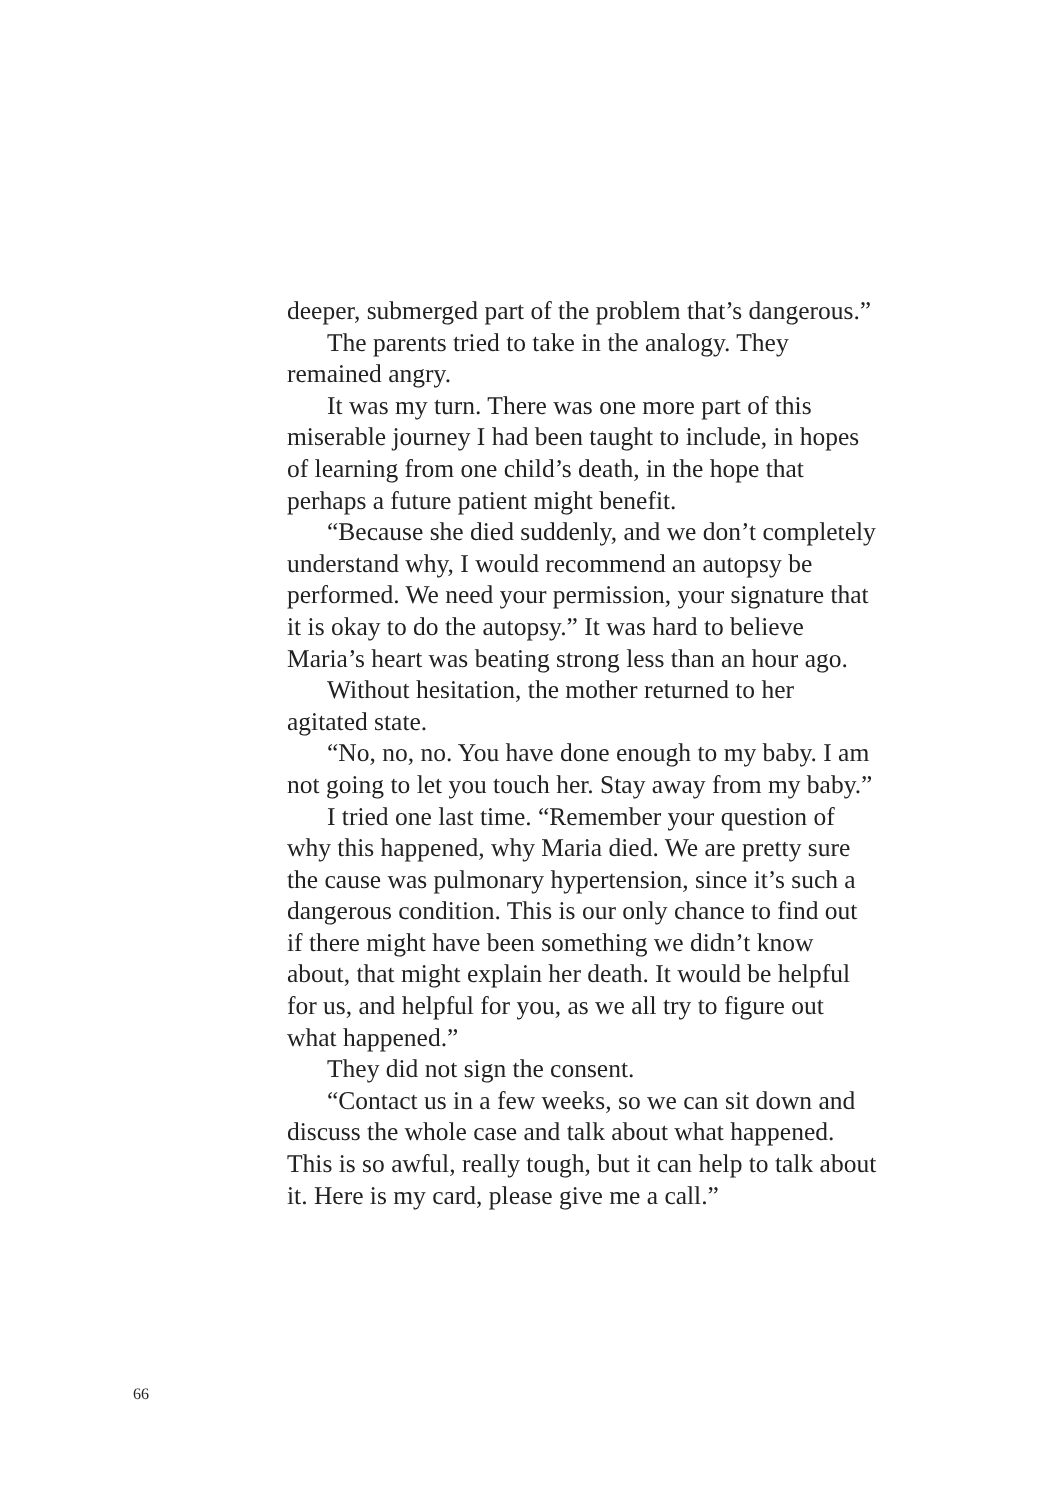deeper, submerged part of the problem that’s dangerous.”
The parents tried to take in the analogy. They remained angry.
It was my turn. There was one more part of this miserable journey I had been taught to include, in hopes of learning from one child’s death, in the hope that perhaps a future patient might benefit.
“Because she died suddenly, and we don’t com­pletely understand why, I would recommend an autopsy be performed. We need your permission, your signature that it is okay to do the autopsy.” It was hard to believe Maria’s heart was beating strong less than an hour ago.
Without hesitation, the mother returned to her agitated state.
“No, no, no. You have done enough to my baby. I am not going to let you touch her. Stay away from my baby.”
I tried one last time. “Remember your question of why this happened, why Maria died. We are pretty sure the cause was pulmonary hypertension, since it’s such a dangerous condition. This is our only chance to find out if there might have been something we didn’t know about, that might explain her death. It would be helpful for us, and helpful for you, as we all try to figure out what happened.”
They did not sign the consent.
“Contact us in a few weeks, so we can sit down and discuss the whole case and talk about what happened. This is so awful, really tough, but it can help to talk about it. Here is my card, please give me a call.”
66